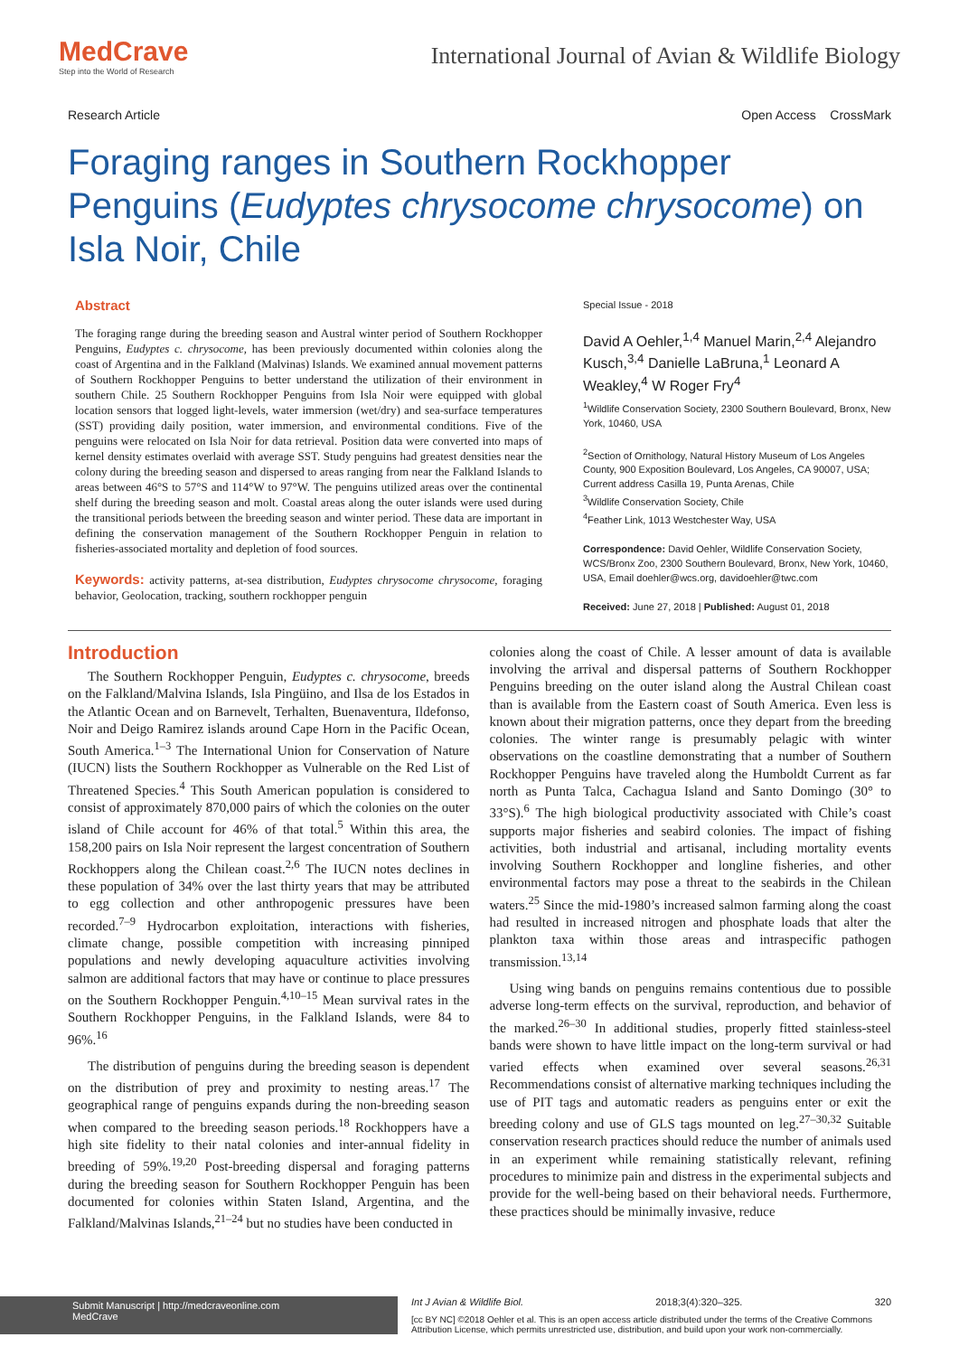MedCrave
Step into the World of Research
International Journal of Avian & Wildlife Biology
Research Article Open Access CrossMark
Foraging ranges in Southern Rockhopper Penguins (Eudyptes chrysocome chrysocome) on Isla Noir, Chile
Abstract
The foraging range during the breeding season and Austral winter period of Southern Rockhopper Penguins, Eudyptes c. chrysocome, has been previously documented within colonies along the coast of Argentina and in the Falkland (Malvinas) Islands. We examined annual movement patterns of Southern Rockhopper Penguins to better understand the utilization of their environment in southern Chile. 25 Southern Rockhopper Penguins from Isla Noir were equipped with global location sensors that logged light-levels, water immersion (wet/dry) and sea-surface temperatures (SST) providing daily position, water immersion, and environmental conditions. Five of the penguins were relocated on Isla Noir for data retrieval. Position data were converted into maps of kernel density estimates overlaid with average SST. Study penguins had greatest densities near the colony during the breeding season and dispersed to areas ranging from near the Falkland Islands to areas between 46°S to 57°S and 114°W to 97°W. The penguins utilized areas over the continental shelf during the breeding season and molt. Coastal areas along the outer islands were used during the transitional periods between the breeding season and winter period. These data are important in defining the conservation management of the Southern Rockhopper Penguin in relation to fisheries-associated mortality and depletion of food sources.
Keywords: activity patterns, at-sea distribution, Eudyptes chrysocome chrysocome, foraging behavior, Geolocation, tracking, southern rockhopper penguin
Special Issue - 2018
David A Oehler,<sup>1,4</sup> Manuel Marin,<sup>2,4</sup> Alejandro Kusch,<sup>3,4</sup> Danielle LaBruna,<sup>1</sup> Leonard A Weakley,<sup>4</sup> W Roger Fry<sup>4</sup>
<sup>1</sup> Wildlife Conservation Society, 2300 Southern Boulevard, Bronx, New York, 10460, USA
<sup>2</sup> Section of Ornithology, Natural History Museum of Los Angeles County, 900 Exposition Boulevard, Los Angeles, CA 90007, USA; Current address Casilla 19, Punta Arenas, Chile
<sup>3</sup> Wildlife Conservation Society, Chile
<sup>4</sup> Feather Link, 1013 Westchester Way, USA
Correspondence: David Oehler, Wildlife Conservation Society, WCS/Bronx Zoo, 2300 Southern Boulevard, Bronx, New York, 10460, USA, Email doehler@wcs.org, davidoehler@twc.com
Received: June 27, 2018 | Published: August 01, 2018
Introduction
The Southern Rockhopper Penguin, Eudyptes c. chrysocome, breeds on the Falkland/Malvina Islands, Isla Pingüino, and Ilsa de los Estados in the Atlantic Ocean and on Barnevelt, Terhalten, Buenaventura, Ildefonso, Noir and Deigo Ramirez islands around Cape Horn in the Pacific Ocean, South America.<sup>1–3</sup> The International Union for Conservation of Nature (IUCN) lists the Southern Rockhopper as Vulnerable on the Red List of Threatened Species.<sup>4</sup> This South American population is considered to consist of approximately 870,000 pairs of which the colonies on the outer island of Chile account for 46% of that total.<sup>5</sup> Within this area, the 158,200 pairs on Isla Noir represent the largest concentration of Southern Rockhoppers along the Chilean coast.<sup>2,6</sup> The IUCN notes declines in these population of 34% over the last thirty years that may be attributed to egg collection and other anthropogenic pressures have been recorded.<sup>7–9</sup> Hydrocarbon exploitation, interactions with fisheries, climate change, possible competition with increasing pinniped populations and newly developing aquaculture activities involving salmon are additional factors that may have or continue to place pressures on the Southern Rockhopper Penguin.<sup>4,10–15</sup> Mean survival rates in the Southern Rockhopper Penguins, in the Falkland Islands, were 84 to 96%.<sup>16</sup>
The distribution of penguins during the breeding season is dependent on the distribution of prey and proximity to nesting areas.<sup>17</sup> The geographical range of penguins expands during the non-breeding season when compared to the breeding season periods.<sup>18</sup> Rockhoppers have a high site fidelity to their natal colonies and inter-annual fidelity in breeding of 59%.<sup>19,20</sup> Post-breeding dispersal and foraging patterns during the breeding season for Southern Rockhopper Penguin has been documented for colonies within Staten Island, Argentina, and the Falkland/Malvinas Islands,<sup>21–24</sup> but no studies have been conducted in
colonies along the coast of Chile. A lesser amount of data is available involving the arrival and dispersal patterns of Southern Rockhopper Penguins breeding on the outer island along the Austral Chilean coast than is available from the Eastern coast of South America. Even less is known about their migration patterns, once they depart from the breeding colonies. The winter range is presumably pelagic with winter observations on the coastline demonstrating that a number of Southern Rockhopper Penguins have traveled along the Humboldt Current as far north as Punta Talca, Cachagua Island and Santo Domingo (30° to 33°S).<sup>6</sup> The high biological productivity associated with Chile’s coast supports major fisheries and seabird colonies. The impact of fishing activities, both industrial and artisanal, including mortality events involving Southern Rockhopper and longline fisheries, and other environmental factors may pose a threat to the seabirds in the Chilean waters.<sup>25</sup> Since the mid-1980’s increased salmon farming along the coast had resulted in increased nitrogen and phosphate loads that alter the plankton taxa within those areas and intraspecific pathogen transmission.<sup>13,14</sup>
Using wing bands on penguins remains contentious due to possible adverse long-term effects on the survival, reproduction, and behavior of the marked.<sup>26–30</sup> In additional studies, properly fitted stainless-steel bands were shown to have little impact on the long-term survival or had varied effects when examined over several seasons.<sup>26,31</sup> Recommendations consist of alternative marking techniques including the use of PIT tags and automatic readers as penguins enter or exit the breeding colony and use of GLS tags mounted on leg.<sup>27–30,32</sup> Suitable conservation research practices should reduce the number of animals used in an experiment while remaining statistically relevant, refining procedures to minimize pain and distress in the experimental subjects and provide for the well-being based on their behavioral needs. Furthermore, these practices should be minimally invasive, reduce
Submit Manuscript | http://medcraveonline.com
MedCrave
Int J Avian & Wildlife Biol. 2018;3(4):320‒325. 320
[cc BY NC] ©2018 Oehler et al. This is an open access article distributed under the terms of the Creative Commons Attribution License, which permits unrestricted use, distribution, and build upon your work non-commercially.